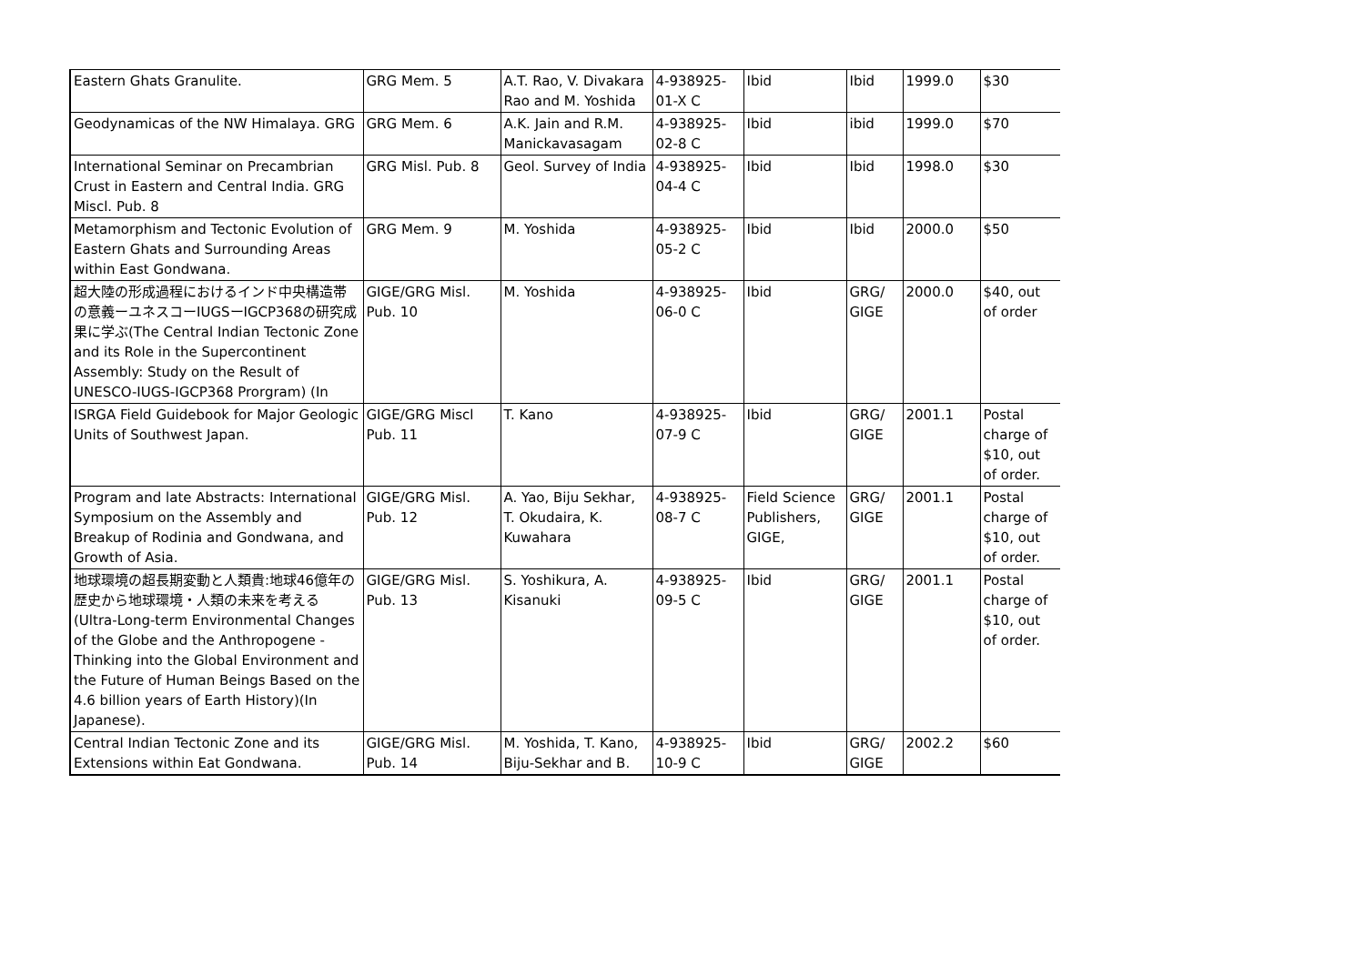| Eastern Ghats Granulite. | GRG Mem. 5 | A.T. Rao, V. Divakara Rao and M. Yoshida | 4-938925-01-X C | Ibid | Ibid | 1999.0 | $30 |
| Geodynamicas of the NW Himalaya. GRG | GRG Mem. 6 | A.K. Jain and R.M. Manickavasagam | 4-938925-02-8 C | Ibid | ibid | 1999.0 | $70 |
| International Seminar on Precambrian Crust in Eastern and Central India. GRG Miscl. Pub. 8 | GRG Misl. Pub. 8 | Geol. Survey of India | 4-938925-04-4 C | Ibid | Ibid | 1998.0 | $30 |
| Metamorphism and Tectonic Evolution of Eastern Ghats and Surrounding Areas within East Gondwana. | GRG Mem. 9 | M. Yoshida | 4-938925-05-2 C | Ibid | Ibid | 2000.0 | $50 |
| 超大陸の形成過程におけるインド中央構造帯の意義ーユネスコーIUGSーIGCP368の研究成果に学ぶ(The Central Indian Tectonic Zone and its Role in the Supercontinent Assembly: Study on the Result of UNESCO-IUGS-IGCP368 Prorgram) (In | GIGE/GRG Misl. Pub. 10 | M. Yoshida | 4-938925-06-0 C | Ibid | GRG/ GIGE | 2000.0 | $40, out of order |
| ISRGA Field Guidebook for Major Geologic Units of Southwest Japan. | GIGE/GRG Miscl Pub. 11 | T. Kano | 4-938925-07-9 C | Ibid | GRG/ GIGE | 2001.1 | Postal charge of $10, out of order. |
| Program and late Abstracts: International Symposium on the Assembly and Breakup of Rodinia and Gondwana, and Growth of Asia. | GIGE/GRG Misl. Pub. 12 | A. Yao, Biju Sekhar, T. Okudaira, K. Kuwahara | 4-938925-08-7 C | Field Science Publishers, GIGE, | GRG/ GIGE | 2001.1 | Postal charge of $10, out of order. |
| 地球環境の超長期変動と人類貴:地球46億年の歴史から地球環境・人類の未来を考える(Ultra-Long-term Environmental Changes of the Globe and the Anthropogene - Thinking into the Global Environment and the Future of Human Beings Based on the 4.6 billion years of Earth History)(In Japanese). | GIGE/GRG Misl. Pub. 13 | S. Yoshikura, A. Kisanuki | 4-938925-09-5 C | Ibid | GRG/ GIGE | 2001.1 | Postal charge of $10, out of order. |
| Central Indian Tectonic Zone and its Extensions within Eat Gondwana. | GIGE/GRG Misl. Pub. 14 | M. Yoshida, T. Kano, Biju-Sekhar and B. | 4-938925-10-9 C | Ibid | GRG/ GIGE | 2002.2 | $60 |